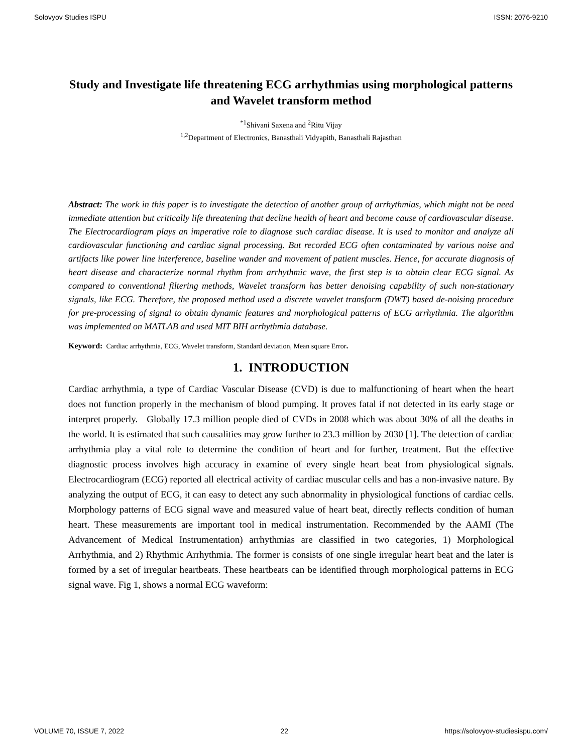Solovyov Studies ISPU ISSN: 2076-9210
Study and Investigate life threatening ECG arrhythmias using morphological patterns and Wavelet transform method
<sup>*1</sup>Shivani Saxena and <sup>2</sup>Ritu Vijay
<sup>1,2</sup>Department of Electronics, Banasthali Vidyapith, Banasthali Rajasthan
Abstract: The work in this paper is to investigate the detection of another group of arrhythmias, which might not be need immediate attention but critically life threatening that decline health of heart and become cause of cardiovascular disease. The Electrocardiogram plays an imperative role to diagnose such cardiac disease. It is used to monitor and analyze all cardiovascular functioning and cardiac signal processing. But recorded ECG often contaminated by various noise and artifacts like power line interference, baseline wander and movement of patient muscles. Hence, for accurate diagnosis of heart disease and characterize normal rhythm from arrhythmic wave, the first step is to obtain clear ECG signal. As compared to conventional filtering methods, Wavelet transform has better denoising capability of such non-stationary signals, like ECG. Therefore, the proposed method used a discrete wavelet transform (DWT) based de-noising procedure for pre-processing of signal to obtain dynamic features and morphological patterns of ECG arrhythmia. The algorithm was implemented on MATLAB and used MIT BIH arrhythmia database.
Keyword: Cardiac arrhythmia, ECG, Wavelet transform, Standard deviation, Mean square Error.
1. INTRODUCTION
Cardiac arrhythmia, a type of Cardiac Vascular Disease (CVD) is due to malfunctioning of heart when the heart does not function properly in the mechanism of blood pumping. It proves fatal if not detected in its early stage or interpret properly. Globally 17.3 million people died of CVDs in 2008 which was about 30% of all the deaths in the world. It is estimated that such causalities may grow further to 23.3 million by 2030 [1]. The detection of cardiac arrhythmia play a vital role to determine the condition of heart and for further, treatment. But the effective diagnostic process involves high accuracy in examine of every single heart beat from physiological signals. Electrocardiogram (ECG) reported all electrical activity of cardiac muscular cells and has a non-invasive nature. By analyzing the output of ECG, it can easy to detect any such abnormality in physiological functions of cardiac cells. Morphology patterns of ECG signal wave and measured value of heart beat, directly reflects condition of human heart. These measurements are important tool in medical instrumentation. Recommended by the AAMI (The Advancement of Medical Instrumentation) arrhythmias are classified in two categories, 1) Morphological Arrhythmia, and 2) Rhythmic Arrhythmia. The former is consists of one single irregular heart beat and the later is formed by a set of irregular heartbeats. These heartbeats can be identified through morphological patterns in ECG signal wave. Fig 1, shows a normal ECG waveform:
VOLUME 70, ISSUE 7, 2022 22 https://solovyov-studiesispu.com/